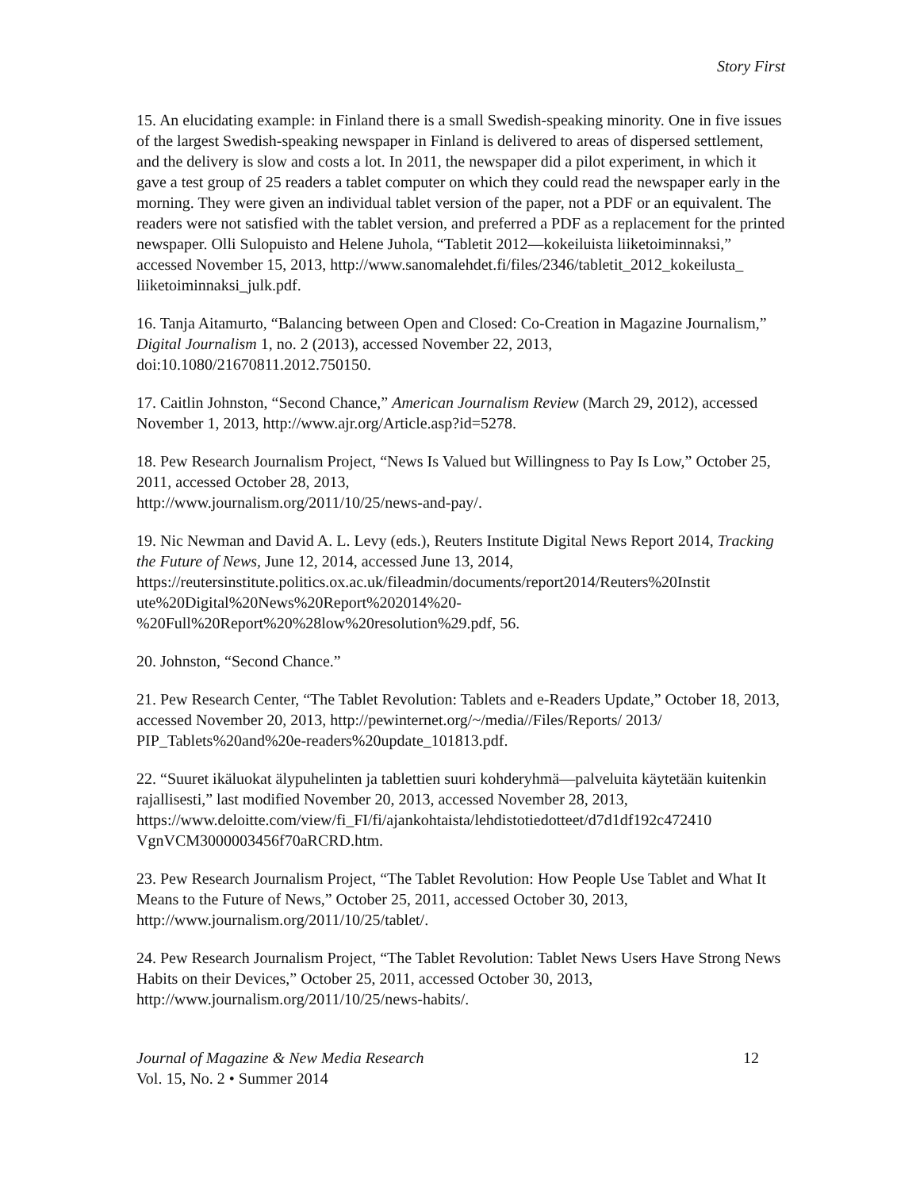Story First
15. An elucidating example: in Finland there is a small Swedish-speaking minority. One in five issues of the largest Swedish-speaking newspaper in Finland is delivered to areas of dispersed settlement, and the delivery is slow and costs a lot. In 2011, the newspaper did a pilot experiment, in which it gave a test group of 25 readers a tablet computer on which they could read the newspaper early in the morning. They were given an individual tablet version of the paper, not a PDF or an equivalent. The readers were not satisfied with the tablet version, and preferred a PDF as a replacement for the printed newspaper. Olli Sulopuisto and Helene Juhola, “Tabletit 2012—kokeiluista liiketoiminnaksi,” accessed November 15, 2013, http://www.sanomalehdet.fi/files/2346/tabletit_2012_kokeilusta_ liiketoiminnaksi_julk.pdf.
16. Tanja Aitamurto, “Balancing between Open and Closed: Co-Creation in Magazine Journalism,” Digital Journalism 1, no. 2 (2013), accessed November 22, 2013, doi:10.1080/21670811.2012.750150.
17. Caitlin Johnston, “Second Chance,” American Journalism Review (March 29, 2012), accessed November 1, 2013, http://www.ajr.org/Article.asp?id=5278.
18. Pew Research Journalism Project, “News Is Valued but Willingness to Pay Is Low,” October 25, 2011, accessed October 28, 2013,
http://www.journalism.org/2011/10/25/news-and-pay/.
19. Nic Newman and David A. L. Levy (eds.), Reuters Institute Digital News Report 2014, Tracking the Future of News, June 12, 2014, accessed June 13, 2014, https://reutersinstitute.politics.ox.ac.uk/fileadmin/documents/report2014/Reuters%20Instit ute%20Digital%20News%20Report%202014%20-
%20Full%20Report%20%28low%20resolution%29.pdf, 56.
20. Johnston, “Second Chance.”
21. Pew Research Center, “The Tablet Revolution: Tablets and e-Readers Update,” October 18, 2013, accessed November 20, 2013, http://pewinternet.org/~/media//Files/Reports/ 2013/ PIP_Tablets%20and%20e-readers%20update_101813.pdf.
22. “Suuret ikäluokat älypuhelinten ja tablettien suuri kohderyhmä—palveluita käytetään kuitenkin rajallisesti,” last modified November 20, 2013, accessed November 28, 2013, https://www.deloitte.com/view/fi_FI/fi/ajankohtaista/lehdistotiedotteet/d7d1df192c472410 VgnVCM3000003456f70aRCRD.htm.
23. Pew Research Journalism Project, “The Tablet Revolution: How People Use Tablet and What It Means to the Future of News,” October 25, 2011, accessed October 30, 2013, http://www.journalism.org/2011/10/25/tablet/.
24. Pew Research Journalism Project, “The Tablet Revolution: Tablet News Users Have Strong News Habits on their Devices,” October 25, 2011, accessed October 30, 2013, http://www.journalism.org/2011/10/25/news-habits/.
Journal of Magazine & New Media Research 12
Vol. 15, No. 2 • Summer 2014